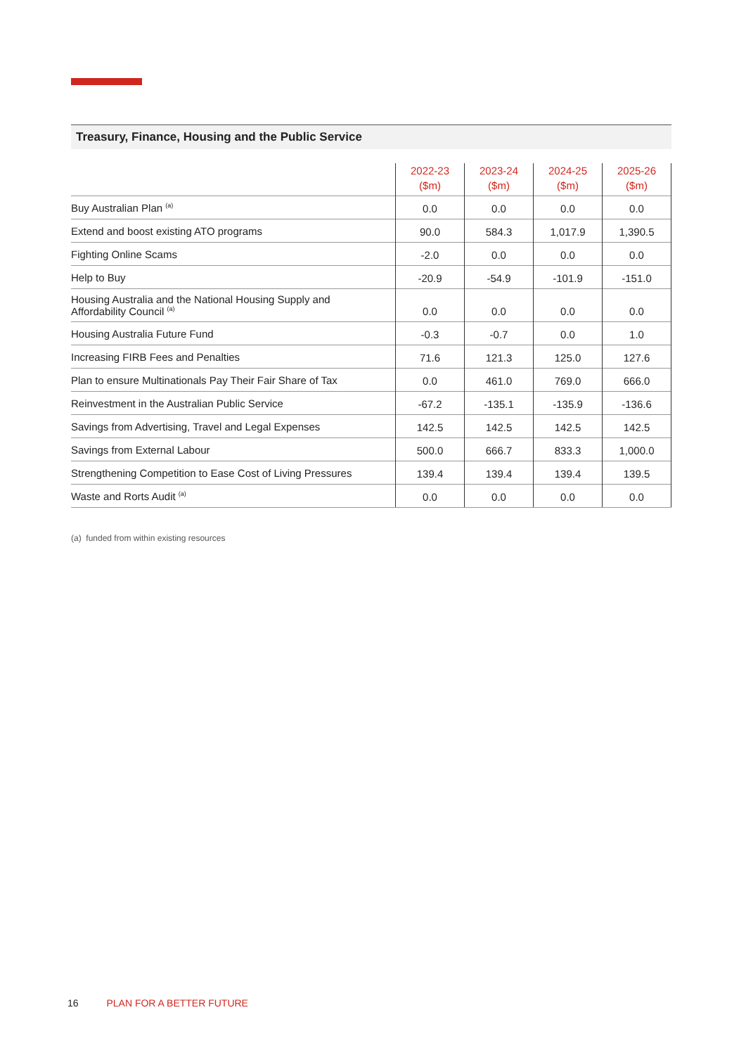Treasury, Finance, Housing and the Public Service
| | 2022-23 ($m) | 2023-24 ($m) | 2024-25 ($m) | 2025-26 ($m) |
| --- | --- | --- | --- | --- |
| Buy Australian Plan <sup>(a)</sup> | 0.0 | 0.0 | 0.0 | 0.0 |
| Extend and boost existing ATO programs | 90.0 | 584.3 | 1,017.9 | 1,390.5 |
| Fighting Online Scams | -2.0 | 0.0 | 0.0 | 0.0 |
| Help to Buy | -20.9 | -54.9 | -101.9 | -151.0 |
| Housing Australia and the National Housing Supply and Affordability Council <sup>(a)</sup> | 0.0 | 0.0 | 0.0 | 0.0 |
| Housing Australia Future Fund | -0.3 | -0.7 | 0.0 | 1.0 |
| Increasing FIRB Fees and Penalties | 71.6 | 121.3 | 125.0 | 127.6 |
| Plan to ensure Multinationals Pay Their Fair Share of Tax | 0.0 | 461.0 | 769.0 | 666.0 |
| Reinvestment in the Australian Public Service | -67.2 | -135.1 | -135.9 | -136.6 |
| Savings from Advertising, Travel and Legal Expenses | 142.5 | 142.5 | 142.5 | 142.5 |
| Savings from External Labour | 500.0 | 666.7 | 833.3 | 1,000.0 |
| Strengthening Competition to Ease Cost of Living Pressures | 139.4 | 139.4 | 139.4 | 139.5 |
| Waste and Rorts Audit <sup>(a)</sup> | 0.0 | 0.0 | 0.0 | 0.0 |
(a) funded from within existing resources
16 PLAN FOR A BETTER FUTURE